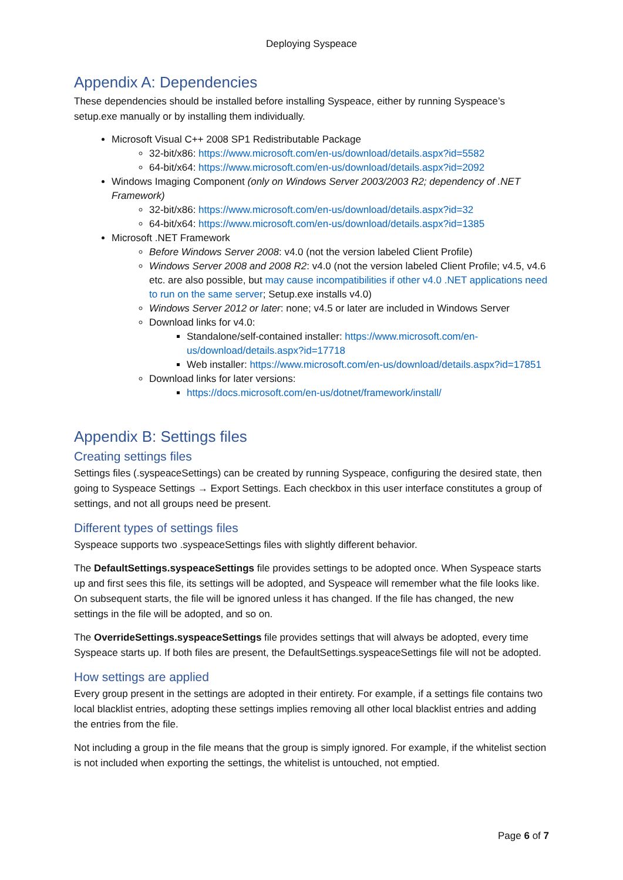Deploying Syspeace
Appendix A: Dependencies
These dependencies should be installed before installing Syspeace, either by running Syspeace’s setup.exe manually or by installing them individually.
Microsoft Visual C++ 2008 SP1 Redistributable Package
32-bit/x86: https://www.microsoft.com/en-us/download/details.aspx?id=5582
64-bit/x64: https://www.microsoft.com/en-us/download/details.aspx?id=2092
Windows Imaging Component (only on Windows Server 2003/2003 R2; dependency of .NET Framework)
32-bit/x86: https://www.microsoft.com/en-us/download/details.aspx?id=32
64-bit/x64: https://www.microsoft.com/en-us/download/details.aspx?id=1385
Microsoft .NET Framework
Before Windows Server 2008: v4.0 (not the version labeled Client Profile)
Windows Server 2008 and 2008 R2: v4.0 (not the version labeled Client Profile; v4.5, v4.6 etc. are also possible, but may cause incompatibilities if other v4.0 .NET applications need to run on the same server; Setup.exe installs v4.0)
Windows Server 2012 or later: none; v4.5 or later are included in Windows Server
Download links for v4.0:
Standalone/self-contained installer: https://www.microsoft.com/en-us/download/details.aspx?id=17718
Web installer: https://www.microsoft.com/en-us/download/details.aspx?id=17851
Download links for later versions:
https://docs.microsoft.com/en-us/dotnet/framework/install/
Appendix B: Settings files
Creating settings files
Settings files (.syspeaceSettings) can be created by running Syspeace, configuring the desired state, then going to Syspeace Settings → Export Settings. Each checkbox in this user interface constitutes a group of settings, and not all groups need be present.
Different types of settings files
Syspeace supports two .syspeaceSettings files with slightly different behavior.
The DefaultSettings.syspeaceSettings file provides settings to be adopted once. When Syspeace starts up and first sees this file, its settings will be adopted, and Syspeace will remember what the file looks like. On subsequent starts, the file will be ignored unless it has changed. If the file has changed, the new settings in the file will be adopted, and so on.
The OverrideSettings.syspeaceSettings file provides settings that will always be adopted, every time Syspeace starts up. If both files are present, the DefaultSettings.syspeaceSettings file will not be adopted.
How settings are applied
Every group present in the settings are adopted in their entirety. For example, if a settings file contains two local blacklist entries, adopting these settings implies removing all other local blacklist entries and adding the entries from the file.
Not including a group in the file means that the group is simply ignored. For example, if the whitelist section is not included when exporting the settings, the whitelist is untouched, not emptied.
Page 6 of 7